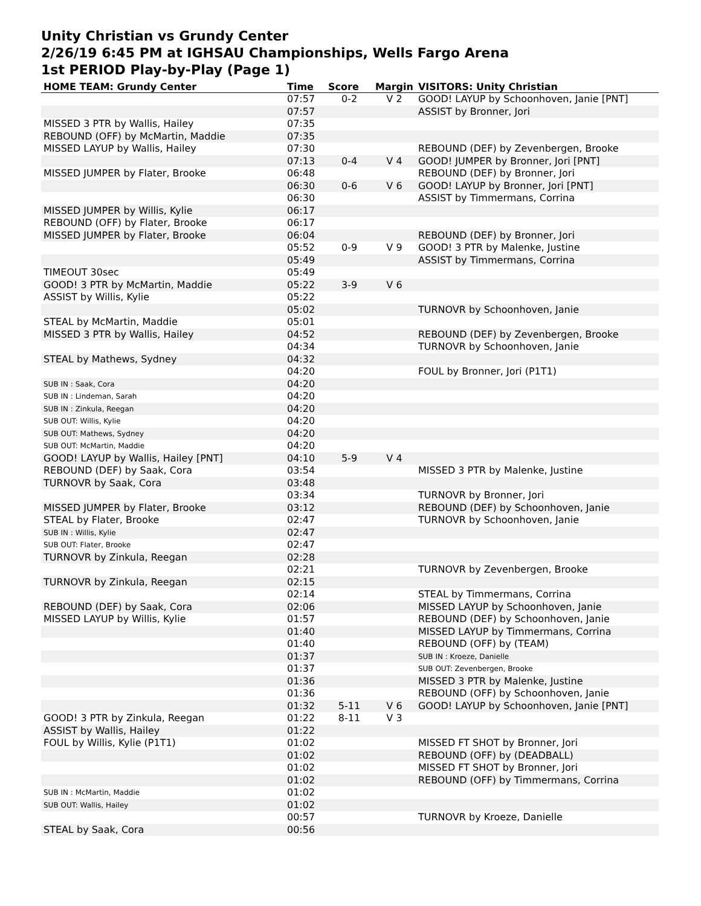Unity Christian vs Grundy Center
2/26/19 6:45 PM at IGHSAU Championships, Wells Fargo Arena
1st PERIOD Play-by-Play (Page 1)
| HOME TEAM: Grundy Center | Time | Score | Margin | VISITORS: Unity Christian |
| --- | --- | --- | --- | --- |
| | 07:57 | 0-2 | V 2 | GOOD! LAYUP by Schoonhoven, Janie [PNT] |
| | 07:57 | | | ASSIST by Bronner, Jori |
| MISSED 3 PTR by Wallis, Hailey | 07:35 | | | |
| REBOUND (OFF) by McMartin, Maddie | 07:35 | | | |
| MISSED LAYUP by Wallis, Hailey | 07:30 | | | REBOUND (DEF) by Zevenbergen, Brooke |
| | 07:13 | 0-4 | V 4 | GOOD! JUMPER by Bronner, Jori [PNT] |
| MISSED JUMPER by Flater, Brooke | 06:48 | | | REBOUND (DEF) by Bronner, Jori |
| | 06:30 | 0-6 | V 6 | GOOD! LAYUP by Bronner, Jori [PNT] |
| | 06:30 | | | ASSIST by Timmermans, Corrina |
| MISSED JUMPER by Willis, Kylie | 06:17 | | | |
| REBOUND (OFF) by Flater, Brooke | 06:17 | | | |
| MISSED JUMPER by Flater, Brooke | 06:04 | | | REBOUND (DEF) by Bronner, Jori |
| | 05:52 | 0-9 | V 9 | GOOD! 3 PTR by Malenke, Justine |
| | 05:49 | | | ASSIST by Timmermans, Corrina |
| TIMEOUT 30sec | 05:49 | | | |
| GOOD! 3 PTR by McMartin, Maddie | 05:22 | 3-9 | V 6 | |
| ASSIST by Willis, Kylie | 05:22 | | | |
| | 05:02 | | | TURNOVR by Schoonhoven, Janie |
| STEAL by McMartin, Maddie | 05:01 | | | |
| MISSED 3 PTR by Wallis, Hailey | 04:52 | | | REBOUND (DEF) by Zevenbergen, Brooke |
| | 04:34 | | | TURNOVR by Schoonhoven, Janie |
| STEAL by Mathews, Sydney | 04:32 | | | |
| | 04:20 | | | FOUL by Bronner, Jori (P1T1) |
| SUB IN : Saak, Cora | 04:20 | | | |
| SUB IN : Lindeman, Sarah | 04:20 | | | |
| SUB IN : Zinkula, Reegan | 04:20 | | | |
| SUB OUT: Willis, Kylie | 04:20 | | | |
| SUB OUT: Mathews, Sydney | 04:20 | | | |
| SUB OUT: McMartin, Maddie | 04:20 | | | |
| GOOD! LAYUP by Wallis, Hailey [PNT] | 04:10 | 5-9 | V 4 | |
| REBOUND (DEF) by Saak, Cora | 03:54 | | | MISSED 3 PTR by Malenke, Justine |
| TURNOVR by Saak, Cora | 03:48 | | | |
| | 03:34 | | | TURNOVR by Bronner, Jori |
| MISSED JUMPER by Flater, Brooke | 03:12 | | | REBOUND (DEF) by Schoonhoven, Janie |
| STEAL by Flater, Brooke | 02:47 | | | TURNOVR by Schoonhoven, Janie |
| SUB IN : Willis, Kylie | 02:47 | | | |
| SUB OUT: Flater, Brooke | 02:47 | | | |
| TURNOVR by Zinkula, Reegan | 02:28 | | | |
| | 02:21 | | | TURNOVR by Zevenbergen, Brooke |
| TURNOVR by Zinkula, Reegan | 02:15 | | | |
| | 02:14 | | | STEAL by Timmermans, Corrina |
| REBOUND (DEF) by Saak, Cora | 02:06 | | | MISSED LAYUP by Schoonhoven, Janie |
| MISSED LAYUP by Willis, Kylie | 01:57 | | | REBOUND (DEF) by Schoonhoven, Janie |
| | 01:40 | | | MISSED LAYUP by Timmermans, Corrina |
| | 01:40 | | | REBOUND (OFF) by (TEAM) |
| | 01:37 | | | SUB IN : Kroeze, Danielle |
| | 01:37 | | | SUB OUT: Zevenbergen, Brooke |
| | 01:36 | | | MISSED 3 PTR by Malenke, Justine |
| | 01:36 | | | REBOUND (OFF) by Schoonhoven, Janie |
| | 01:32 | 5-11 | V 6 | GOOD! LAYUP by Schoonhoven, Janie [PNT] |
| GOOD! 3 PTR by Zinkula, Reegan | 01:22 | 8-11 | V 3 | |
| ASSIST by Wallis, Hailey | 01:22 | | | |
| FOUL by Willis, Kylie (P1T1) | 01:02 | | | MISSED FT SHOT by Bronner, Jori |
| | 01:02 | | | REBOUND (OFF) by (DEADBALL) |
| | 01:02 | | | MISSED FT SHOT by Bronner, Jori |
| | 01:02 | | | REBOUND (OFF) by Timmermans, Corrina |
| SUB IN : McMartin, Maddie | 01:02 | | | |
| SUB OUT: Wallis, Hailey | 01:02 | | | |
| | 00:57 | | | TURNOVR by Kroeze, Danielle |
| STEAL by Saak, Cora | 00:56 | | | |